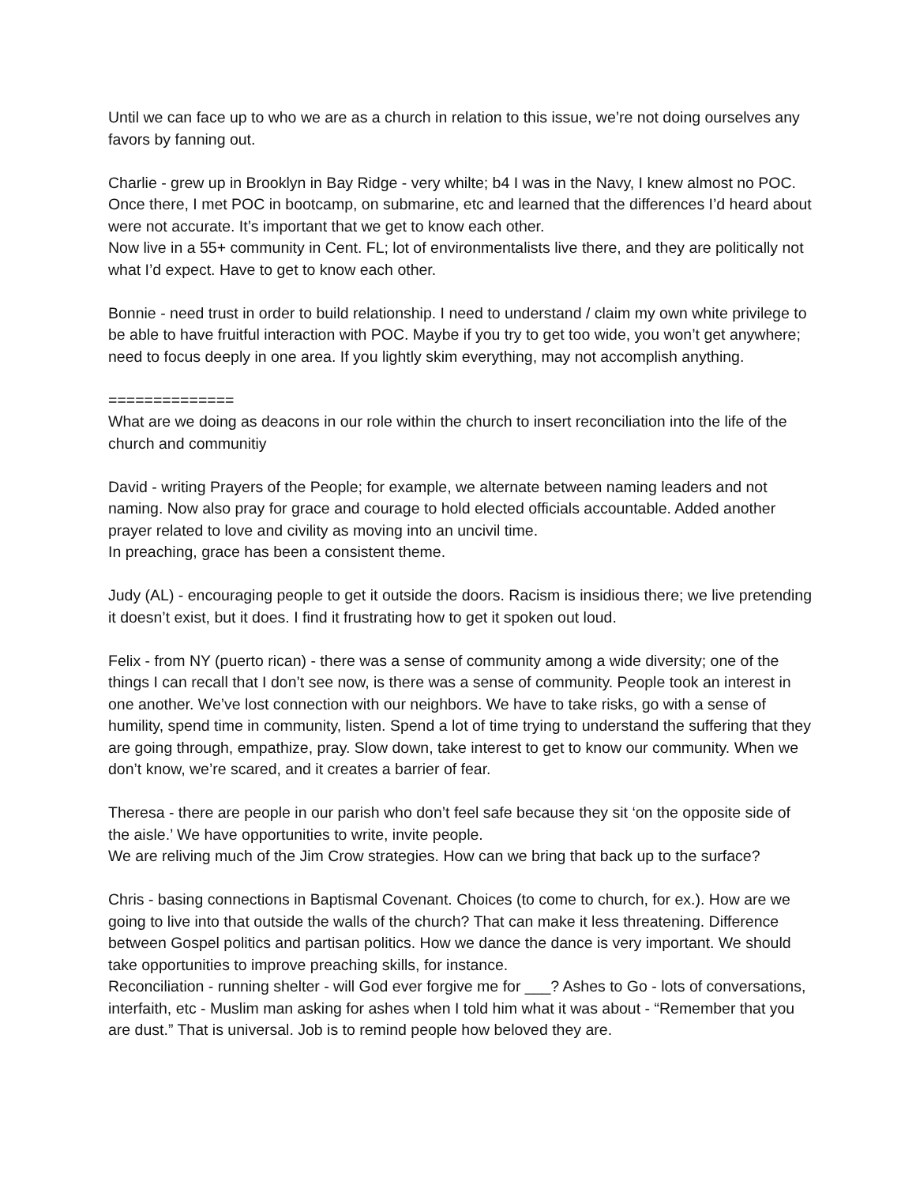Until we can face up to who we are as a church in relation to this issue, we’re not doing ourselves any favors by fanning out.
Charlie - grew up in Brooklyn in Bay Ridge - very whilte; b4 I was in the Navy, I knew almost no POC. Once there, I met POC in bootcamp, on submarine, etc and learned that the differences I’d heard about were not accurate. It’s important that we get to know each other.
Now live in a 55+ community in Cent. FL; lot of environmentalists live there, and they are politically not what I’d expect. Have to get to know each other.
Bonnie - need trust in order to build relationship. I need to understand / claim my own white privilege to be able to have fruitful interaction with POC. Maybe if you try to get too wide, you won’t get anywhere; need to focus deeply in one area. If you lightly skim everything, may not accomplish anything.
==============
What are we doing as deacons in our role within the church to insert reconciliation into the life of the church and communitiy
David - writing Prayers of the People; for example, we alternate between naming leaders and not naming. Now also pray for grace and courage to hold elected officials accountable. Added another prayer related to love and civility as moving into an uncivil time.
In preaching, grace has been a consistent theme.
Judy (AL) - encouraging people to get it outside the doors. Racism is insidious there; we live pretending it doesn’t exist, but it does. I find it frustrating how to get it spoken out loud.
Felix - from NY (puerto rican) - there was a sense of community among a wide diversity; one of the things I can recall that I don’t see now, is there was a sense of community. People took an interest in one another. We’ve lost connection with our neighbors. We have to take risks, go with a sense of humility, spend time in community, listen. Spend a lot of time trying to understand the suffering that they are going through, empathize, pray. Slow down, take interest to get to know our community. When we don’t know, we’re scared, and it creates a barrier of fear.
Theresa - there are people in our parish who don’t feel safe because they sit ‘on the opposite side of the aisle.’ We have opportunities to write, invite people.
We are reliving much of the Jim Crow strategies. How can we bring that back up to the surface?
Chris - basing connections in Baptismal Covenant. Choices (to come to church, for ex.). How are we going to live into that outside the walls of the church? That can make it less threatening. Difference between Gospel politics and partisan politics. How we dance the dance is very important. We should take opportunities to improve preaching skills, for instance.
Reconciliation - running shelter - will God ever forgive me for ___? Ashes to Go - lots of conversations, interfaith, etc - Muslim man asking for ashes when I told him what it was about - “Remember that you are dust.” That is universal. Job is to remind people how beloved they are.